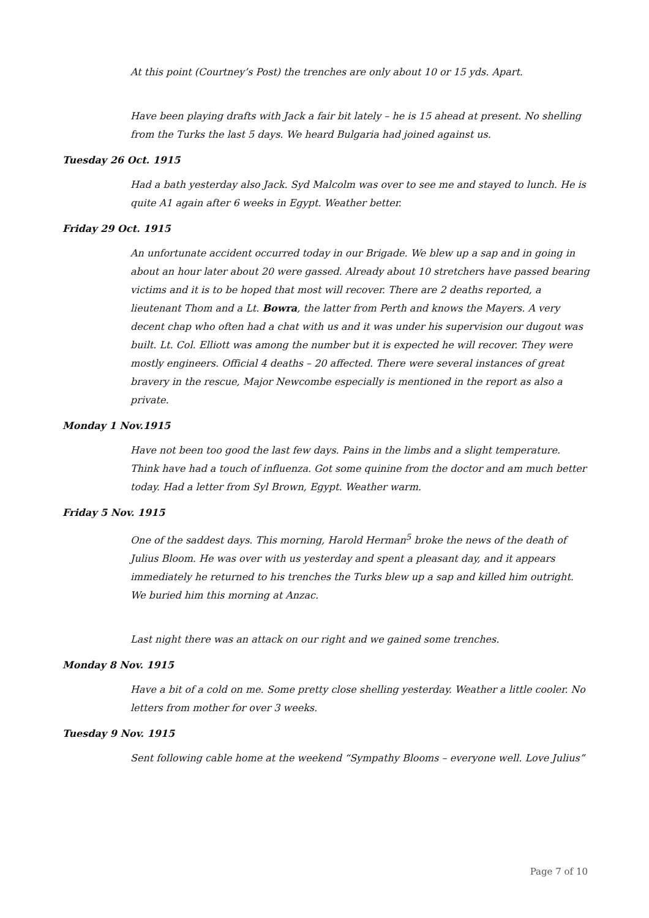At this point (Courtney’s Post) the trenches are only about 10 or 15 yds. Apart.
Have been playing drafts with Jack a fair bit lately – he is 15 ahead at present. No shelling from the Turks the last 5 days. We heard Bulgaria had joined against us.
Tuesday 26 Oct. 1915
Had a bath yesterday also Jack. Syd Malcolm was over to see me and stayed to lunch. He is quite A1 again after 6 weeks in Egypt. Weather better.
Friday 29 Oct. 1915
An unfortunate accident occurred today in our Brigade. We blew up a sap and in going in about an hour later about 20 were gassed. Already about 10 stretchers have passed bearing victims and it is to be hoped that most will recover. There are 2 deaths reported, a lieutenant Thom and a Lt. Bowra, the latter from Perth and knows the Mayers. A very decent chap who often had a chat with us and it was under his supervision our dugout was built. Lt. Col. Elliott was among the number but it is expected he will recover. They were mostly engineers. Official 4 deaths – 20 affected. There were several instances of great bravery in the rescue, Major Newcombe especially is mentioned in the report as also a private.
Monday 1 Nov.1915
Have not been too good the last few days. Pains in the limbs and a slight temperature. Think have had a touch of influenza. Got some quinine from the doctor and am much better today. Had a letter from Syl Brown, Egypt. Weather warm.
Friday 5 Nov. 1915
One of the saddest days. This morning, Harold Herman<sup>5</sup> broke the news of the death of Julius Bloom. He was over with us yesterday and spent a pleasant day, and it appears immediately he returned to his trenches the Turks blew up a sap and killed him outright. We buried him this morning at Anzac.
Last night there was an attack on our right and we gained some trenches.
Monday 8 Nov. 1915
Have a bit of a cold on me. Some pretty close shelling yesterday. Weather a little cooler. No letters from mother for over 3 weeks.
Tuesday 9 Nov. 1915
Sent following cable home at the weekend “Sympathy Blooms – everyone well. Love Julius”
Page 7 of 10